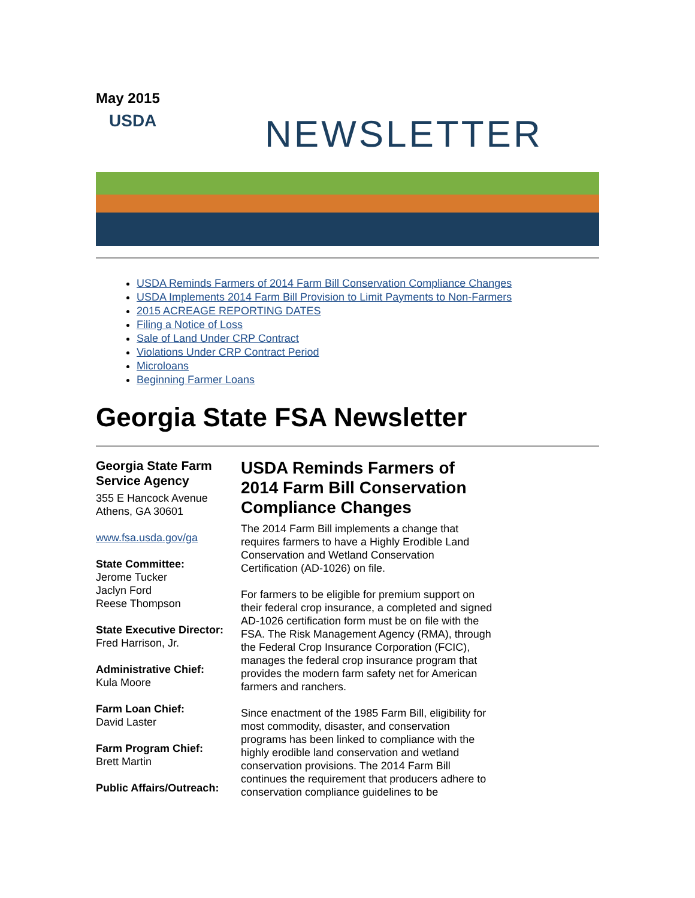May 2015
USDA NEWSLETTER
USDA Reminds Farmers of 2014 Farm Bill Conservation Compliance Changes
USDA Implements 2014 Farm Bill Provision to Limit Payments to Non-Farmers
2015 ACREAGE REPORTING DATES
Filing a Notice of Loss
Sale of Land Under CRP Contract
Violations Under CRP Contract Period
Microloans
Beginning Farmer Loans
Georgia State FSA Newsletter
Georgia State Farm Service Agency
355 E Hancock Avenue
Athens, GA 30601
www.fsa.usda.gov/ga
State Committee:
Jerome Tucker
Jaclyn Ford
Reese Thompson
State Executive Director:
Fred Harrison, Jr.
Administrative Chief:
Kula Moore
Farm Loan Chief:
David Laster
Farm Program Chief:
Brett Martin
Public Affairs/Outreach:
USDA Reminds Farmers of 2014 Farm Bill Conservation Compliance Changes
The 2014 Farm Bill implements a change that requires farmers to have a Highly Erodible Land Conservation and Wetland Conservation Certification (AD-1026) on file.
For farmers to be eligible for premium support on their federal crop insurance, a completed and signed AD-1026 certification form must be on file with the FSA. The Risk Management Agency (RMA), through the Federal Crop Insurance Corporation (FCIC), manages the federal crop insurance program that provides the modern farm safety net for American farmers and ranchers.
Since enactment of the 1985 Farm Bill, eligibility for most commodity, disaster, and conservation programs has been linked to compliance with the highly erodible land conservation and wetland conservation provisions. The 2014 Farm Bill continues the requirement that producers adhere to conservation compliance guidelines to be